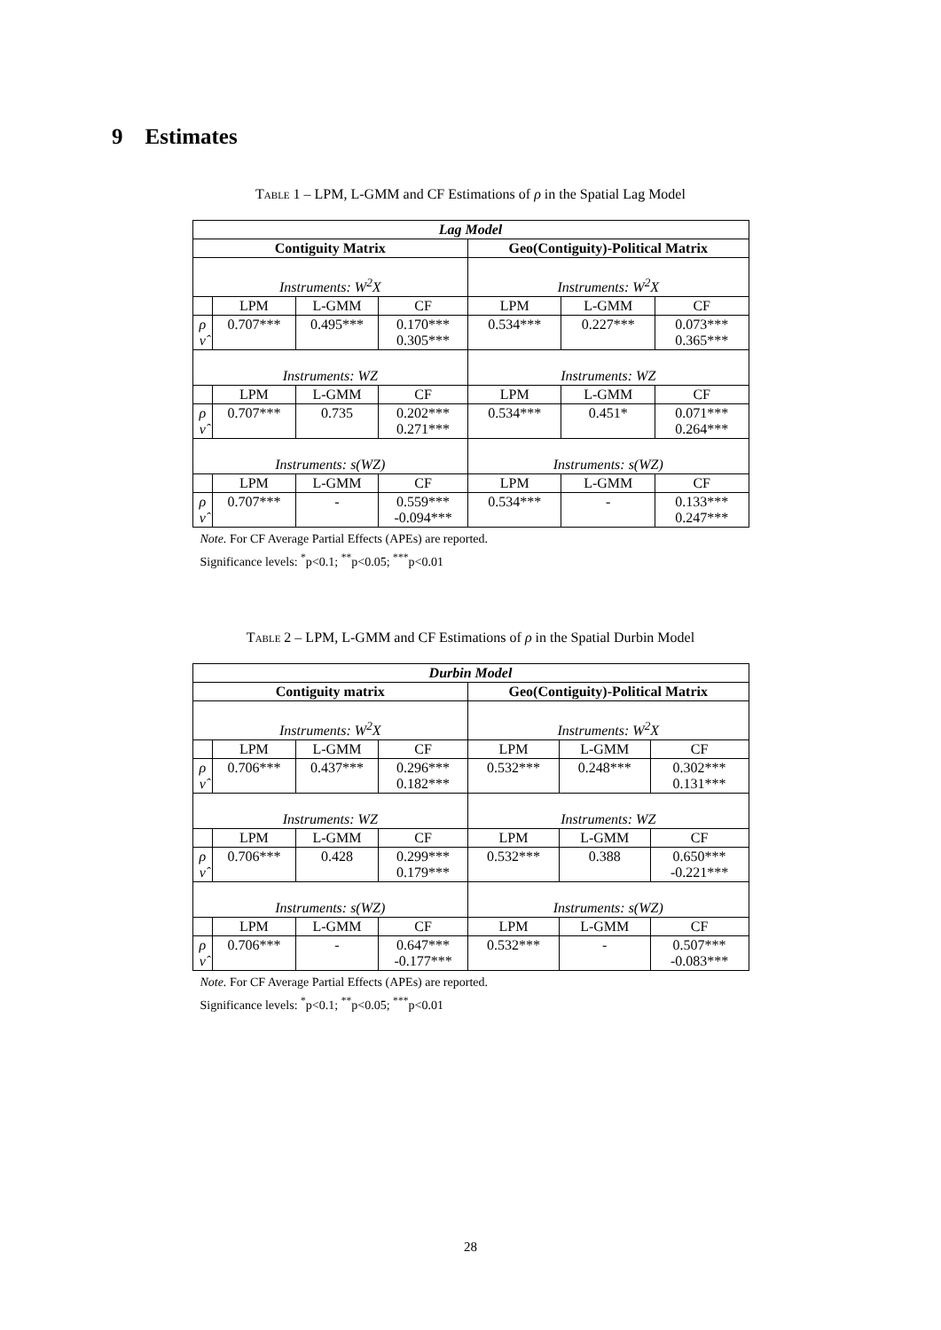9 Estimates
Table 1 – LPM, L-GMM and CF Estimations of ρ in the Spatial Lag Model
| Lag Model | | | | | | |
| Contiguity Matrix | | | | Geo(Contiguity)-Political Matrix | | |
| Instruments: W<sup>2</sup>X | | | | Instruments: W<sup>2</sup>X | | |
| | LPM | L-GMM | CF | LPM | L-GMM | CF |
| ρ ν̂ | 0.707*** | 0.495*** | 0.170*** 0.305*** | 0.534*** | 0.227*** | 0.073*** 0.365*** |
| Instruments: WZ | | | | Instruments: WZ | | |
| | LPM | L-GMM | CF | LPM | L-GMM | CF |
| ρ ν̂ | 0.707*** | 0.735 | 0.202*** 0.271*** | 0.534*** | 0.451* | 0.071*** 0.264*** |
| Instruments: s(WZ) | | | | Instruments: s(WZ) | | |
| | LPM | L-GMM | CF | LPM | L-GMM | CF |
| ρ ν̂ | 0.707*** | - | 0.559*** -0.094*** | 0.534*** | - | 0.133*** 0.247*** |
Note. For CF Average Partial Effects (APEs) are reported.
Significance levels: <sup>*</sup>p<0.1; <sup>**</sup>p<0.05; <sup>***</sup>p<0.01
Table 2 – LPM, L-GMM and CF Estimations of ρ in the Spatial Durbin Model
| Durbin Model | | | | | | |
| Contiguity matrix | | | | Geo(Contiguity)-Political Matrix | | |
| Instruments: W<sup>2</sup>X | | | | Instruments: W<sup>2</sup>X | | |
| | LPM | L-GMM | CF | LPM | L-GMM | CF |
| ρ ν̂ | 0.706*** | 0.437*** | 0.296*** 0.182*** | 0.532*** | 0.248*** | 0.302*** 0.131*** |
| Instruments: WZ | | | | Instruments: WZ | | |
| | LPM | L-GMM | CF | LPM | L-GMM | CF |
| ρ ν̂ | 0.706*** | 0.428 | 0.299*** 0.179*** | 0.532*** | 0.388 | 0.650*** -0.221*** |
| Instruments: s(WZ) | | | | Instruments: s(WZ) | | |
| | LPM | L-GMM | CF | LPM | L-GMM | CF |
| ρ ν̂ | 0.706*** | - | 0.647*** -0.177*** | 0.532*** | - | 0.507*** -0.083*** |
Note. For CF Average Partial Effects (APEs) are reported.
Significance levels: <sup>*</sup>p<0.1; <sup>**</sup>p<0.05; <sup>***</sup>p<0.01
28